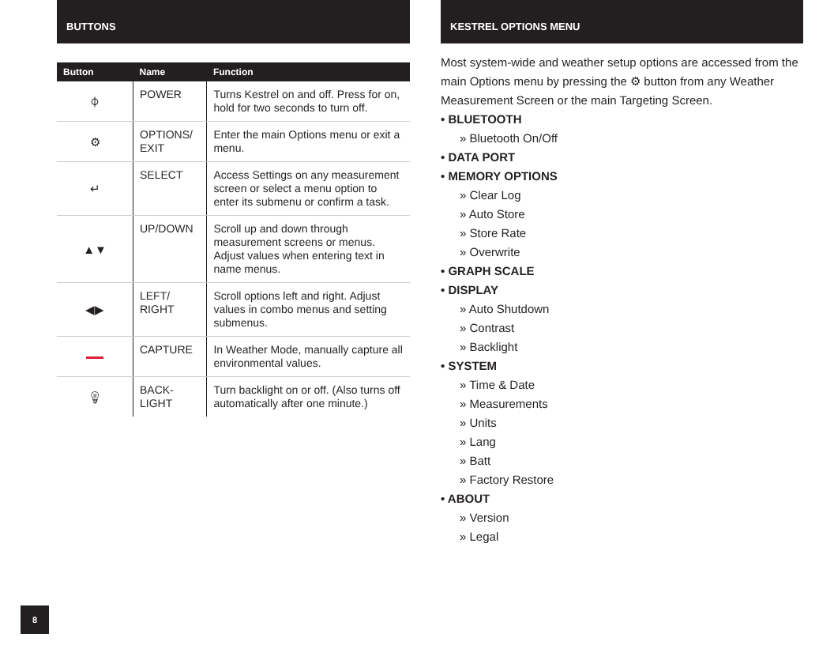BUTTONS
| Button | Name | Function |
| --- | --- | --- |
| ⌽ | POWER | Turns Kestrel on and off. Press for on, hold for two seconds to turn off. |
| ⚙ | OPTIONS/ EXIT | Enter the main Options menu or exit a menu. |
| ↵ | SELECT | Access Settings on any measurement screen or select a menu option to enter its submenu or confirm a task. |
| ▲▼ | UP/DOWN | Scroll up and down through measurement screens or menus. Adjust values when entering text in name menus. |
| ◀▶ | LEFT/ RIGHT | Scroll options left and right. Adjust values in combo menus and setting submenus. |
| | CAPTURE | In Weather Mode, manually capture all environmental values. |
| 💡︎ | BACK-LIGHT | Turn backlight on or off. (Also turns off automatically after one minute.) |
KESTREL OPTIONS MENU
Most system-wide and weather setup options are accessed from the main Options menu by pressing the ⚙ button from any Weather Measurement Screen or the main Targeting Screen.
• BLUETOOTH
» Bluetooth On/Off
• DATA PORT
• MEMORY OPTIONS
» Clear Log
» Auto Store
» Store Rate
» Overwrite
• GRAPH SCALE
• DISPLAY
» Auto Shutdown
» Contrast
» Backlight
• SYSTEM
» Time & Date
» Measurements
» Units
» Lang
» Batt
» Factory Restore
• ABOUT
» Version
» Legal
8